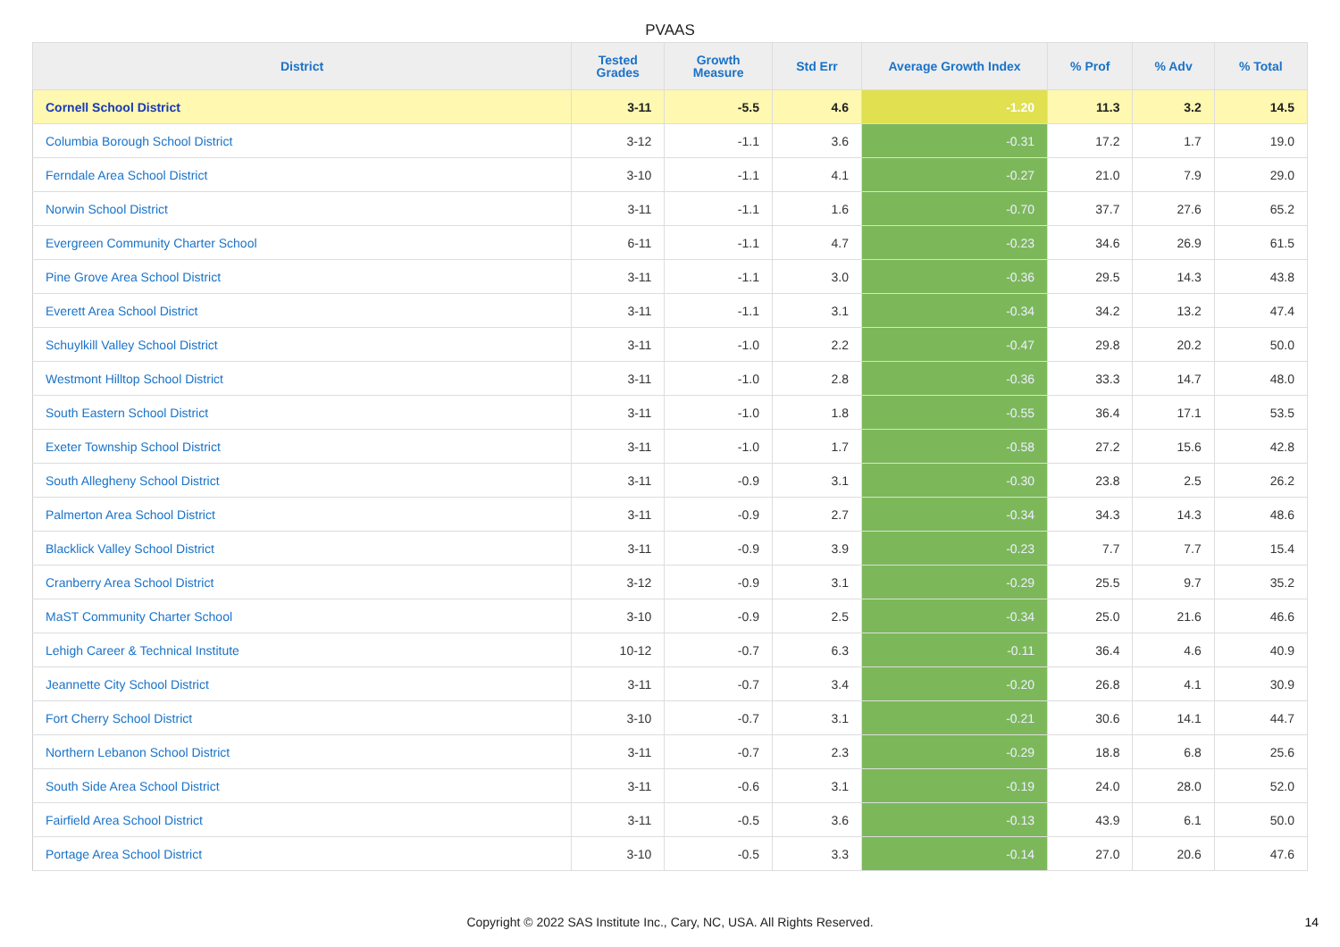PVAAS
| District | Tested Grades | Growth Measure | Std Err | Average Growth Index | % Prof | % Adv | % Total |
| --- | --- | --- | --- | --- | --- | --- | --- |
| Cornell School District | 3-11 | -5.5 | 4.6 | -1.20 | 11.3 | 3.2 | 14.5 |
| Columbia Borough School District | 3-12 | -1.1 | 3.6 | -0.31 | 17.2 | 1.7 | 19.0 |
| Ferndale Area School District | 3-10 | -1.1 | 4.1 | -0.27 | 21.0 | 7.9 | 29.0 |
| Norwin School District | 3-11 | -1.1 | 1.6 | -0.70 | 37.7 | 27.6 | 65.2 |
| Evergreen Community Charter School | 6-11 | -1.1 | 4.7 | -0.23 | 34.6 | 26.9 | 61.5 |
| Pine Grove Area School District | 3-11 | -1.1 | 3.0 | -0.36 | 29.5 | 14.3 | 43.8 |
| Everett Area School District | 3-11 | -1.1 | 3.1 | -0.34 | 34.2 | 13.2 | 47.4 |
| Schuylkill Valley School District | 3-11 | -1.0 | 2.2 | -0.47 | 29.8 | 20.2 | 50.0 |
| Westmont Hilltop School District | 3-11 | -1.0 | 2.8 | -0.36 | 33.3 | 14.7 | 48.0 |
| South Eastern School District | 3-11 | -1.0 | 1.8 | -0.55 | 36.4 | 17.1 | 53.5 |
| Exeter Township School District | 3-11 | -1.0 | 1.7 | -0.58 | 27.2 | 15.6 | 42.8 |
| South Allegheny School District | 3-11 | -0.9 | 3.1 | -0.30 | 23.8 | 2.5 | 26.2 |
| Palmerton Area School District | 3-11 | -0.9 | 2.7 | -0.34 | 34.3 | 14.3 | 48.6 |
| Blacklick Valley School District | 3-11 | -0.9 | 3.9 | -0.23 | 7.7 | 7.7 | 15.4 |
| Cranberry Area School District | 3-12 | -0.9 | 3.1 | -0.29 | 25.5 | 9.7 | 35.2 |
| MaST Community Charter School | 3-10 | -0.9 | 2.5 | -0.34 | 25.0 | 21.6 | 46.6 |
| Lehigh Career & Technical Institute | 10-12 | -0.7 | 6.3 | -0.11 | 36.4 | 4.6 | 40.9 |
| Jeannette City School District | 3-11 | -0.7 | 3.4 | -0.20 | 26.8 | 4.1 | 30.9 |
| Fort Cherry School District | 3-10 | -0.7 | 3.1 | -0.21 | 30.6 | 14.1 | 44.7 |
| Northern Lebanon School District | 3-11 | -0.7 | 2.3 | -0.29 | 18.8 | 6.8 | 25.6 |
| South Side Area School District | 3-11 | -0.6 | 3.1 | -0.19 | 24.0 | 28.0 | 52.0 |
| Fairfield Area School District | 3-11 | -0.5 | 3.6 | -0.13 | 43.9 | 6.1 | 50.0 |
| Portage Area School District | 3-10 | -0.5 | 3.3 | -0.14 | 27.0 | 20.6 | 47.6 |
Copyright © 2022 SAS Institute Inc., Cary, NC, USA. All Rights Reserved. 14